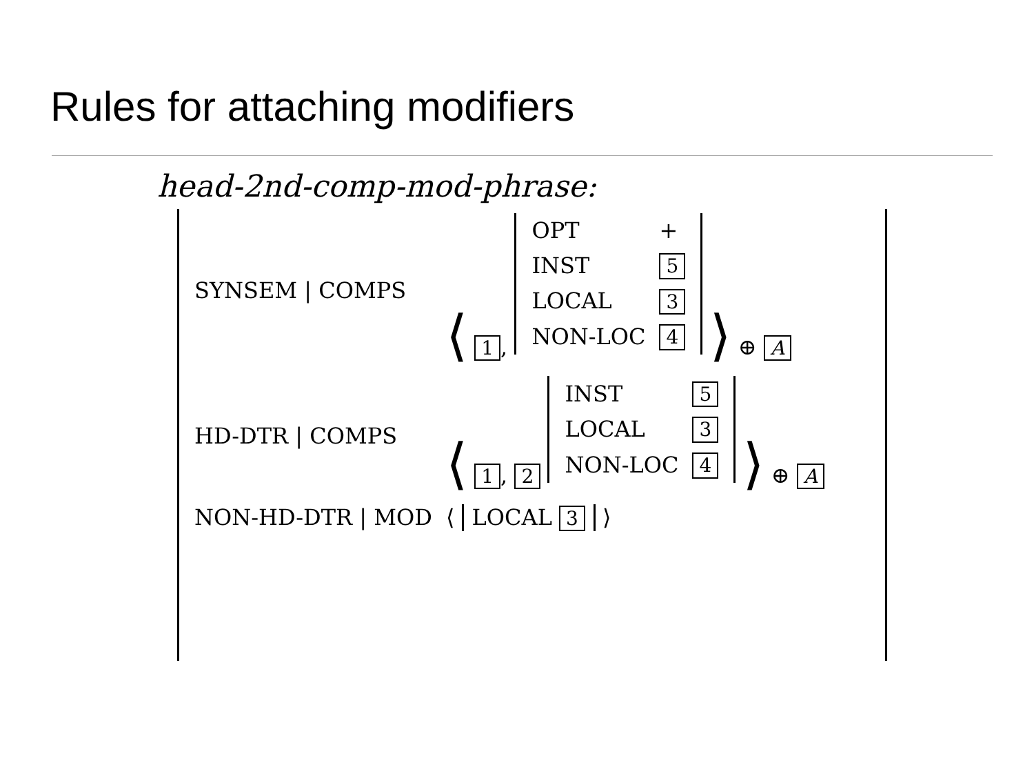Rules for attaching modifiers
head-2nd-comp-mod-phrase:
| SYNSEM / COMPS | ⟨ 1 , / OPT / + / / INST / 5 / / LOCAL / 3 / / NON-LOC / 4 / ⟩ ⊕ A |
| HD-DTR / COMPS | ⟨ 1 , 2 / INST / 5 / / LOCAL / 3 / / NON-LOC / 4 / ⟩ ⊕ A |
| NON-HD-DTR / MOD | ⟨ LOCAL 3 ⟩ |